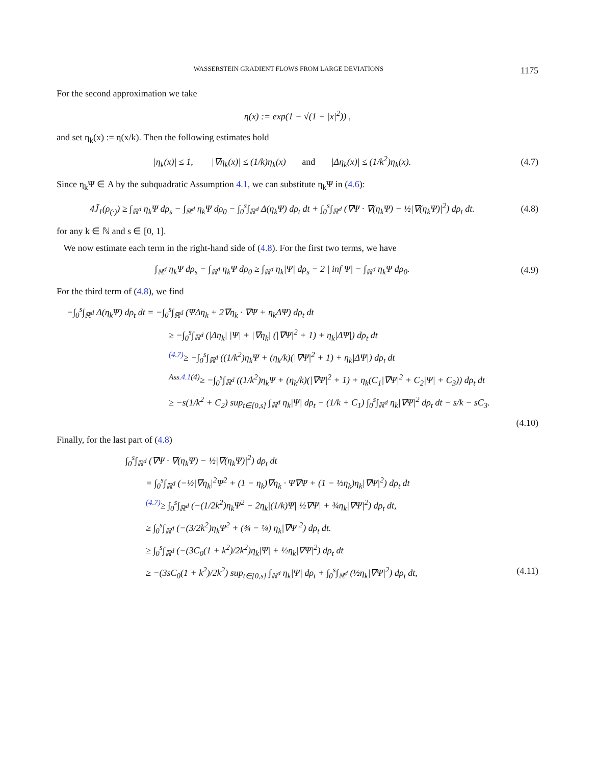WASSERSTEIN GRADIENT FLOWS FROM LARGE DEVIATIONS 1175
For the second approximation we take
η(x) := exp(1 − √(1 + |x|<sup>2</sup>)) ,
and set η<sub>k</sub>(x) := η(x/k). Then the following estimates hold
|η<sub>k</sub>(x)| ≤ 1, |∇η<sub>k</sub>(x)| ≤ (1/k)η<sub>k</sub>(x) and |Δη<sub>k</sub>(x)| ≤ (1/k<sup>2</sup>)η<sub>k</sub>(x).
(4.7)
Since η<sub>k</sub>Ψ ∈ A by the subquadratic Assumption 4.1, we can substitute η<sub>k</sub>Ψ in (4.6):
4J̃<sub>1</sub>(ρ<sub>(·)</sub>) ≥ ∫<sub>ℝ<sup>d</sup></sub> η<sub>k</sub>Ψ dρ<sub>s</sub> − ∫<sub>ℝ<sup>d</sup></sub> η<sub>k</sub>Ψ dρ<sub>0</sub> − ∫<sub>0</sub><sup>s</sup>∫<sub>ℝ<sup>d</sup></sub> Δ(η<sub>k</sub>Ψ) dρ<sub>t</sub> dt + ∫<sub>0</sub><sup>s</sup>∫<sub>ℝ<sup>d</sup></sub> (∇Ψ · ∇(η<sub>k</sub>Ψ) − ½|∇(η<sub>k</sub>Ψ)|<sup>2</sup>) dρ<sub>t</sub> dt.
(4.8)
for any k ∈ ℕ and s ∈ [0, 1].
We now estimate each term in the right-hand side of (4.8). For the first two terms, we have
∫<sub>ℝ<sup>d</sup></sub> η<sub>k</sub>Ψ dρ<sub>s</sub> − ∫<sub>ℝ<sup>d</sup></sub> η<sub>k</sub>Ψ dρ<sub>0</sub> ≥ ∫<sub>ℝ<sup>d</sup></sub> η<sub>k</sub>|Ψ| dρ<sub>s</sub> − 2 | inf Ψ| − ∫<sub>ℝ<sup>d</sup></sub> η<sub>k</sub>Ψ dρ<sub>0</sub>.
(4.9)
For the third term of (4.8), we find
−∫<sub>0</sub><sup>s</sup>∫<sub>ℝ<sup>d</sup></sub> Δ(η<sub>k</sub>Ψ) dρ<sub>t</sub> dt = −∫<sub>0</sub><sup>s</sup>∫<sub>ℝ<sup>d</sup></sub> (ΨΔη<sub>k</sub> + 2∇η<sub>k</sub> · ∇Ψ + η<sub>k</sub>ΔΨ) dρ<sub>t</sub> dt
≥ −∫<sub>0</sub><sup>s</sup>∫<sub>ℝ<sup>d</sup></sub> (|Δη<sub>k</sub>| |Ψ| + |∇η<sub>k</sub>| (|∇Ψ|<sup>2</sup> + 1) + η<sub>k</sub>|ΔΨ|) dρ<sub>t</sub> dt
<sup>(4.7)</sup>≥ −∫<sub>0</sub><sup>s</sup>∫<sub>ℝ<sup>d</sup></sub> ((1/k<sup>2</sup>)η<sub>k</sub>Ψ + (η<sub>k</sub>/k)(|∇Ψ|<sup>2</sup> + 1) + η<sub>k</sub>|ΔΨ|) dρ<sub>t</sub> dt
<sup>Ass.4.1(4)</sup>≥ −∫<sub>0</sub><sup>s</sup>∫<sub>ℝ<sup>d</sup></sub> ((1/k<sup>2</sup>)η<sub>k</sub>Ψ + (η<sub>k</sub>/k)(|∇Ψ|<sup>2</sup> + 1) + η<sub>k</sub>(C<sub>1</sub>|∇Ψ|<sup>2</sup> + C<sub>2</sub>|Ψ| + C<sub>3</sub>)) dρ<sub>t</sub> dt
≥ −s(1/k<sup>2</sup> + C<sub>2</sub>) sup<sub>t∈[0,s]</sub> ∫<sub>ℝ<sup>d</sup></sub> η<sub>k</sub>|Ψ| dρ<sub>t</sub> − (1/k + C<sub>1</sub>) ∫<sub>0</sub><sup>s</sup>∫<sub>ℝ<sup>d</sup></sub> η<sub>k</sub>|∇Ψ|<sup>2</sup> dρ<sub>t</sub> dt − s/k − sC<sub>3</sub>.
(4.10)
Finally, for the last part of (4.8)
∫<sub>0</sub><sup>s</sup>∫<sub>ℝ<sup>d</sup></sub> (∇Ψ · ∇(η<sub>k</sub>Ψ) − ½|∇(η<sub>k</sub>Ψ)|<sup>2</sup>) dρ<sub>t</sub> dt
= ∫<sub>0</sub><sup>s</sup>∫<sub>ℝ<sup>d</sup></sub> (−½|∇η<sub>k</sub>|<sup>2</sup>Ψ<sup>2</sup> + (1 − η<sub>k</sub>)∇η<sub>k</sub> · Ψ∇Ψ + (1 − ½η<sub>k</sub>)η<sub>k</sub>|∇Ψ|<sup>2</sup>) dρ<sub>t</sub> dt
<sup>(4.7)</sup>≥ ∫<sub>0</sub><sup>s</sup>∫<sub>ℝ<sup>d</sup></sub> (−(1/2k<sup>2</sup>)η<sub>k</sub>Ψ<sup>2</sup> − 2η<sub>k</sub>|(1/k)Ψ||½∇Ψ| + ¾η<sub>k</sub>|∇Ψ|<sup>2</sup>) dρ<sub>t</sub> dt,
≥ ∫<sub>0</sub><sup>s</sup>∫<sub>ℝ<sup>d</sup></sub> (−(3/2k<sup>2</sup>)η<sub>k</sub>Ψ<sup>2</sup> + (¾ − ¼) η<sub>k</sub>|∇Ψ|<sup>2</sup>) dρ<sub>t</sub> dt.
≥ ∫<sub>0</sub><sup>s</sup>∫<sub>ℝ<sup>d</sup></sub> (−(3C<sub>0</sub>(1 + k<sup>2</sup>)/2k<sup>2</sup>)η<sub>k</sub>|Ψ| + ½η<sub>k</sub>|∇Ψ|<sup>2</sup>) dρ<sub>t</sub> dt
≥ −(3sC<sub>0</sub>(1 + k<sup>2</sup>)/2k<sup>2</sup>) sup<sub>t∈[0,s]</sub> ∫<sub>ℝ<sup>d</sup></sub> η<sub>k</sub>|Ψ| dρ<sub>t</sub> + ∫<sub>0</sub><sup>s</sup>∫<sub>ℝ<sup>d</sup></sub> (½η<sub>k</sub>|∇Ψ|<sup>2</sup>) dρ<sub>t</sub> dt, (4.11)